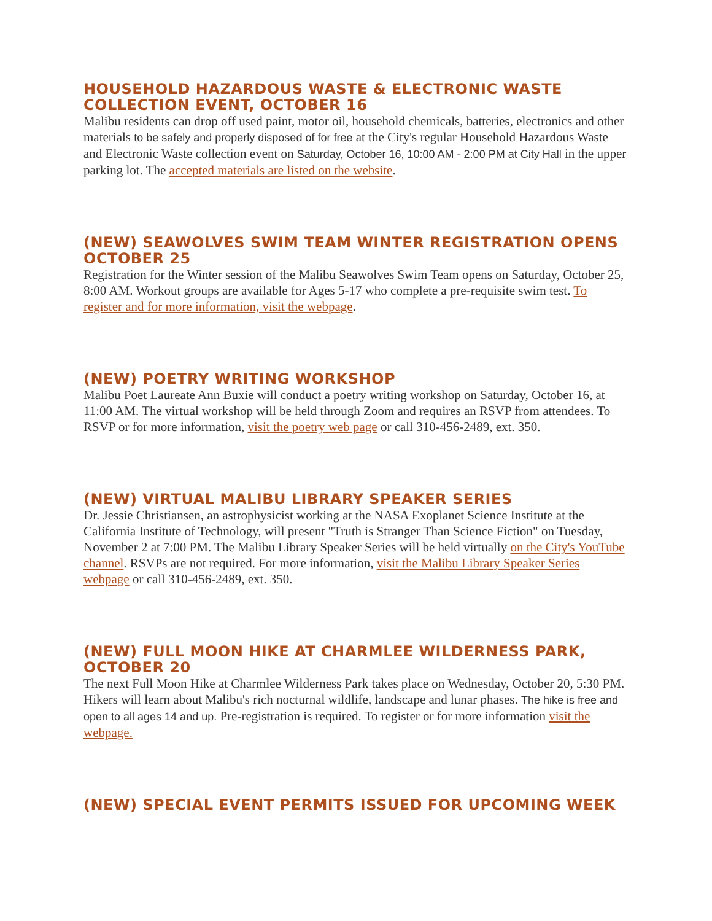HOUSEHOLD HAZARDOUS WASTE & ELECTRONIC WASTE COLLECTION EVENT, OCTOBER 16
Malibu residents can drop off used paint, motor oil, household chemicals, batteries, electronics and other materials to be safely and properly disposed of for free at the City's regular Household Hazardous Waste and Electronic Waste collection event on Saturday, October 16, 10:00 AM - 2:00 PM at City Hall in the upper parking lot. The accepted materials are listed on the website.
(NEW) SEAWOLVES SWIM TEAM WINTER REGISTRATION OPENS OCTOBER 25
Registration for the Winter session of the Malibu Seawolves Swim Team opens on Saturday, October 25, 8:00 AM. Workout groups are available for Ages 5-17 who complete a pre-requisite swim test. To register and for more information, visit the webpage.
(NEW) POETRY WRITING WORKSHOP
Malibu Poet Laureate Ann Buxie will conduct a poetry writing workshop on Saturday, October 16, at 11:00 AM. The virtual workshop will be held through Zoom and requires an RSVP from attendees. To RSVP or for more information, visit the poetry web page or call 310-456-2489, ext. 350.
(NEW) VIRTUAL MALIBU LIBRARY SPEAKER SERIES
Dr. Jessie Christiansen, an astrophysicist working at the NASA Exoplanet Science Institute at the California Institute of Technology, will present "Truth is Stranger Than Science Fiction" on Tuesday, November 2 at 7:00 PM. The Malibu Library Speaker Series will be held virtually on the City's YouTube channel. RSVPs are not required. For more information, visit the Malibu Library Speaker Series webpage or call 310-456-2489, ext. 350.
(NEW) FULL MOON HIKE AT CHARMLEE WILDERNESS PARK, OCTOBER 20
The next Full Moon Hike at Charmlee Wilderness Park takes place on Wednesday, October 20, 5:30 PM. Hikers will learn about Malibu's rich nocturnal wildlife, landscape and lunar phases. The hike is free and open to all ages 14 and up. Pre-registration is required. To register or for more information visit the webpage.
(NEW) SPECIAL EVENT PERMITS ISSUED FOR UPCOMING WEEK